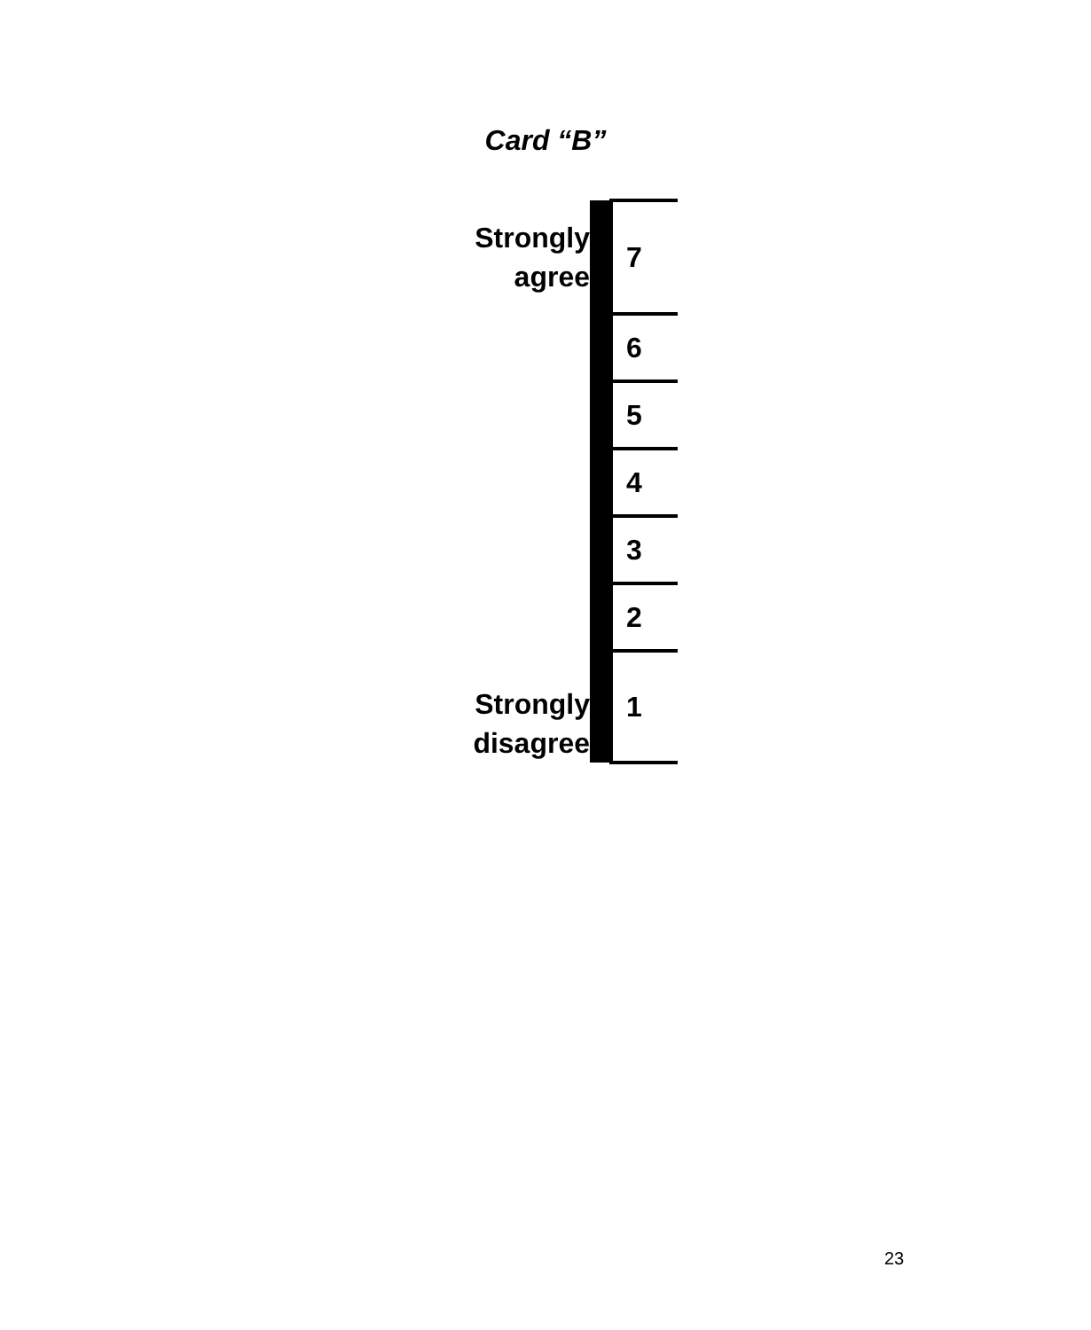Card “B”
| Strongly agree | | 7 |
| | | 6 |
| | | 5 |
| | | 4 |
| | | 3 |
| | | 2 |
| Strongly disagree | | 1 |
23